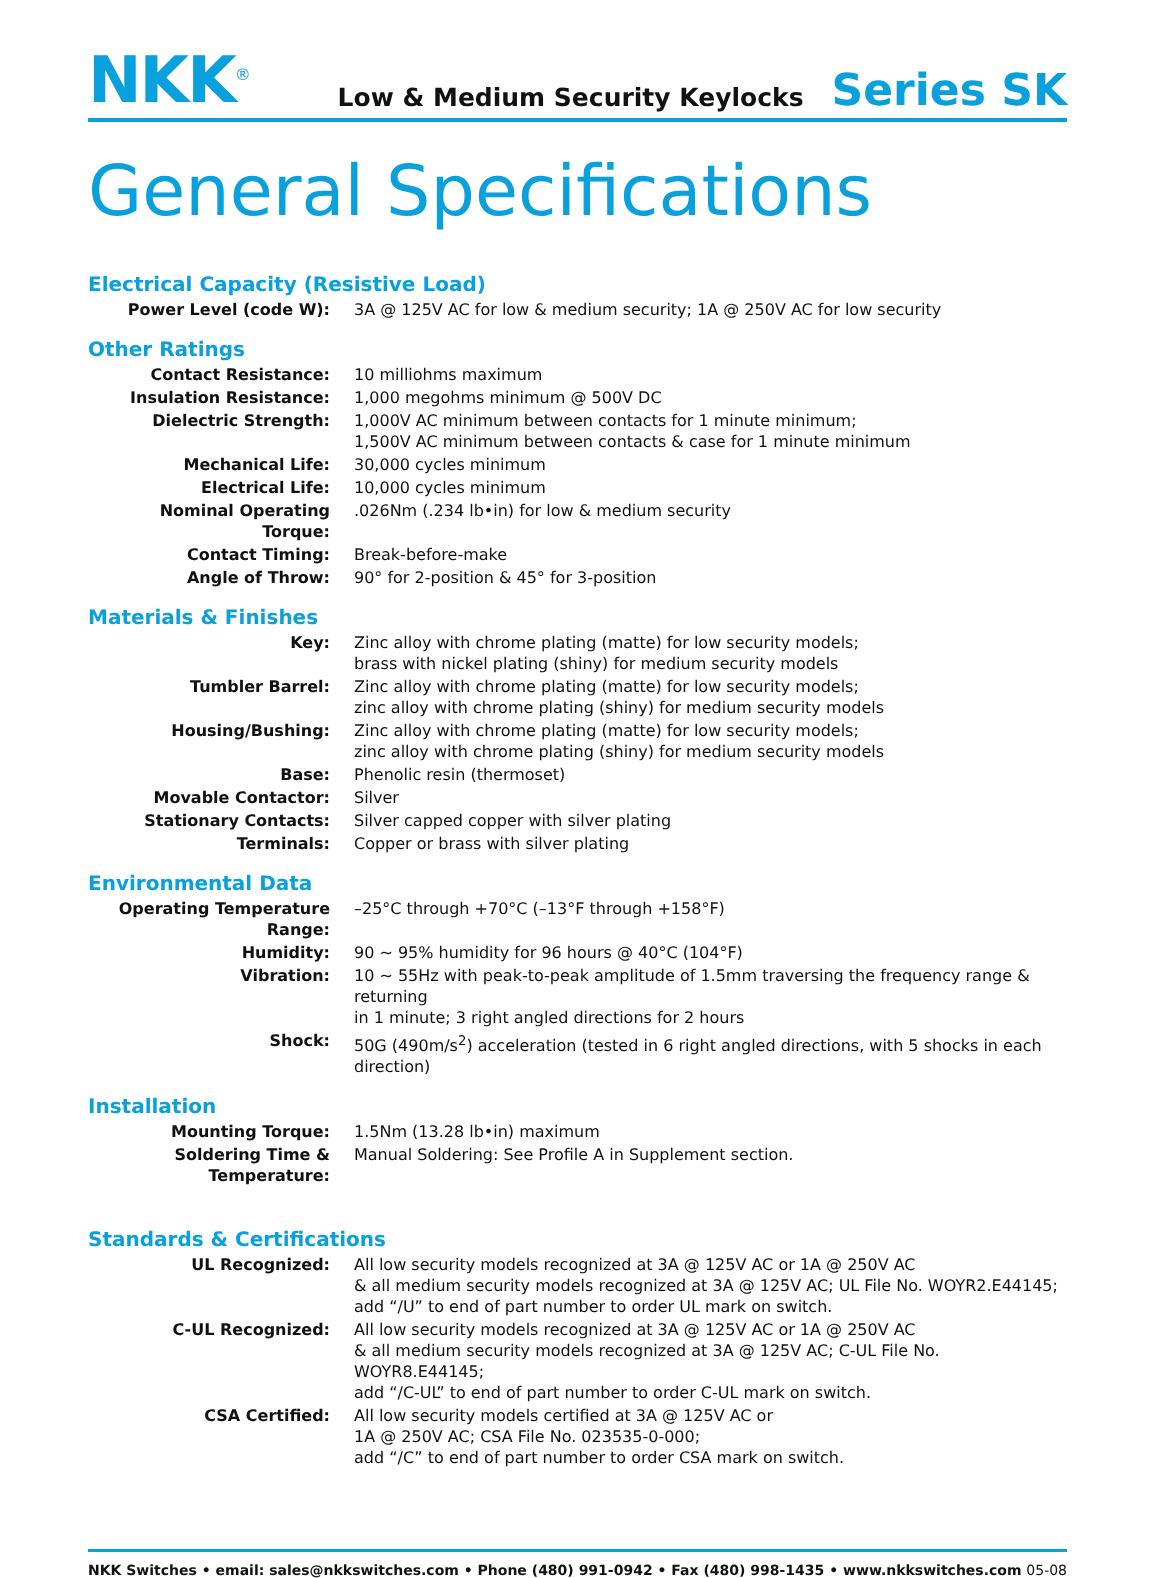NKK<sup>®</sup>
Low & Medium Security Keylocks
Series SK
General Specifications
Electrical Capacity (Resistive Load)
| Power Level (code W): | 3A @ 125V AC for low & medium security; 1A @ 250V AC for low security |
Other Ratings
| Contact Resistance: | 10 milliohms maximum |
| Insulation Resistance: | 1,000 megohms minimum @ 500V DC |
| Dielectric Strength: | 1,000V AC minimum between contacts for 1 minute minimum; 1,500V AC minimum between contacts & case for 1 minute minimum |
| Mechanical Life: | 30,000 cycles minimum |
| Electrical Life: | 10,000 cycles minimum |
| Nominal Operating Torque: | .026Nm (.234 lb•in) for low & medium security |
| Contact Timing: | Break-before-make |
| Angle of Throw: | 90° for 2-position & 45° for 3-position |
Materials & Finishes
| Key: | Zinc alloy with chrome plating (matte) for low security models; brass with nickel plating (shiny) for medium security models |
| Tumbler Barrel: | Zinc alloy with chrome plating (matte) for low security models; zinc alloy with chrome plating (shiny) for medium security models |
| Housing/Bushing: | Zinc alloy with chrome plating (matte) for low security models; zinc alloy with chrome plating (shiny) for medium security models |
| Base: | Phenolic resin (thermoset) |
| Movable Contactor: | Silver |
| Stationary Contacts: | Silver capped copper with silver plating |
| Terminals: | Copper or brass with silver plating |
Environmental Data
| Operating Temperature Range: | –25°C through +70°C (–13°F through +158°F) |
| Humidity: | 90 ~ 95% humidity for 96 hours @ 40°C (104°F) |
| Vibration: | 10 ~ 55Hz with peak-to-peak amplitude of 1.5mm traversing the frequency range & returning in 1 minute; 3 right angled directions for 2 hours |
| Shock: | 50G (490m/s<sup>2</sup>) acceleration (tested in 6 right angled directions, with 5 shocks in each direction) |
Installation
| Mounting Torque: | 1.5Nm (13.28 lb•in) maximum |
| Soldering Time & Temperature: | Manual Soldering: See Profile A in Supplement section. |
Standards & Certifications
| UL Recognized: | All low security models recognized at 3A @ 125V AC or 1A @ 250V AC & all medium security models recognized at 3A @ 125V AC; UL File No. WOYR2.E44145; add “/U” to end of part number to order UL mark on switch. |
| C-UL Recognized: | All low security models recognized at 3A @ 125V AC or 1A @ 250V AC & all medium security models recognized at 3A @ 125V AC; C-UL File No. WOYR8.E44145; add “/C-UL” to end of part number to order C-UL mark on switch. |
| CSA Certified: | All low security models certified at 3A @ 125V AC or 1A @ 250V AC; CSA File No. 023535-0-000; add “/C” to end of part number to order CSA mark on switch. |
NKK Switches • email: sales@nkkswitches.com • Phone (480) 991-0942 • Fax (480) 998-1435 • www.nkkswitches.com 05-08